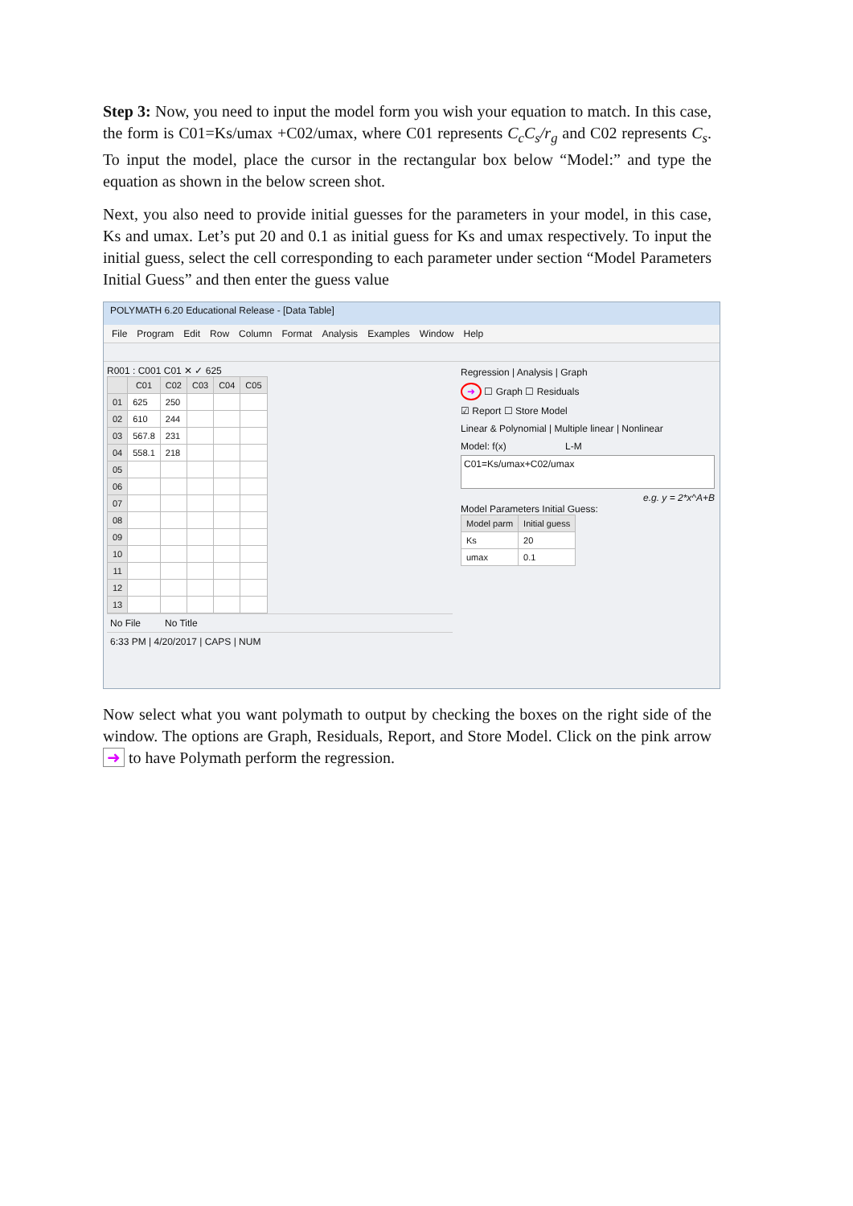Step 3: Now, you need to input the model form you wish your equation to match. In this case, the form is C01=Ks/umax +C02/umax, where C01 represents C<sub>c</sub>C<sub>s</sub>/r<sub>g</sub> and C02 represents C<sub>s</sub>. To input the model, place the cursor in the rectangular box below “Model:” and type the equation as shown in the below screen shot.
Next, you also need to provide initial guesses for the parameters in your model, in this case, Ks and umax. Let’s put 20 and 0.1 as initial guess for Ks and umax respectively. To input the initial guess, select the cell corresponding to each parameter under section “Model Parameters Initial Guess” and then enter the guess value
POLYMATH 6.20 Educational Release - [Data Table]
File Program Edit Row Column Format Analysis Examples Window Help
R001 : C001 C01 ✕ ✓ 625
| | C01 | C02 | C03 | C04 | C05 |
| --- | --- | --- | --- | --- | --- |
| 01 | 625 | 250 | | | |
| 02 | 610 | 244 | | | |
| 03 | 567.8 | 231 | | | |
| 04 | 558.1 | 218 | | | |
| 05 | | | | | |
| 06 | | | | | |
| 07 | | | | | |
| 08 | | | | | |
| 09 | | | | | |
| 10 | | | | | |
| 11 | | | | | |
| 12 | | | | | |
| 13 | | | | | |
No File No Title
6:33 PM | 4/20/2017 | CAPS | NUM
Regression | Analysis | Graph
➜ ☐ Graph ☐ Residuals
☑ Report ☐ Store Model
Linear & Polynomial | Multiple linear | Nonlinear
Model: f(x) L-M
C01=Ks/umax+C02/umax
e.g. y = 2*x^A+B
Model Parameters Initial Guess:
| Model parm | Initial guess |
| --- | --- |
| Ks | 20 |
| umax | 0.1 |
Now select what you want polymath to output by checking the boxes on the right side of the window. The options are Graph, Residuals, Report, and Store Model. Click on the pink arrow ➜ to have Polymath perform the regression.